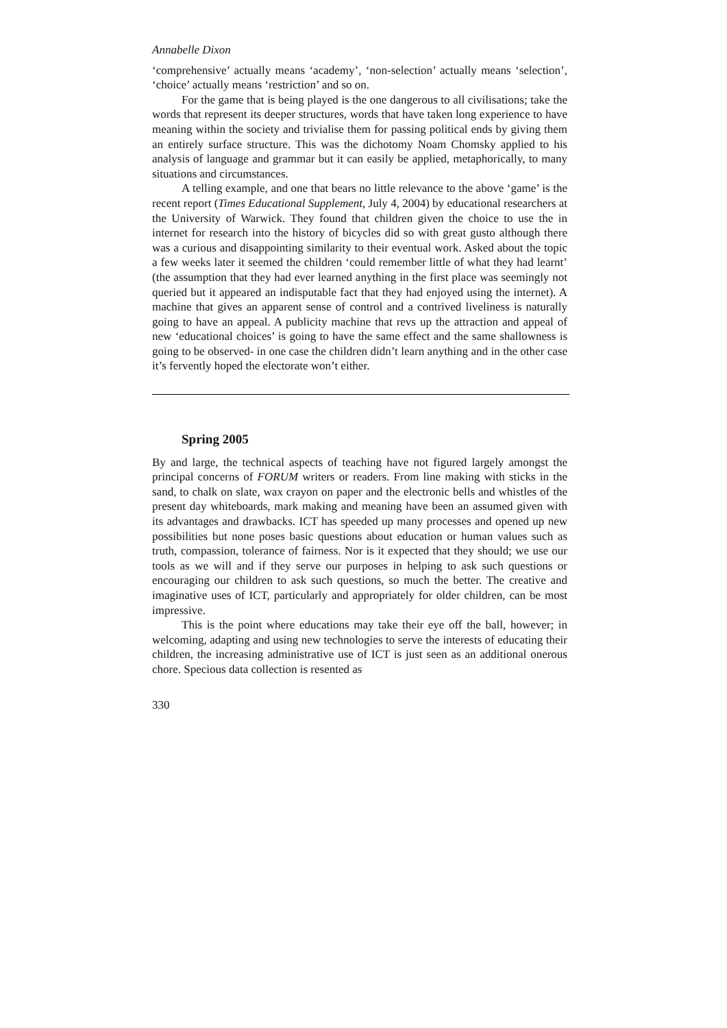Annabelle Dixon
‘comprehensive’ actually means ‘academy’, ‘non-selection’ actually means ‘selection’, ‘choice’ actually means ‘restriction’ and so on.
For the game that is being played is the one dangerous to all civilisations; take the words that represent its deeper structures, words that have taken long experience to have meaning within the society and trivialise them for passing political ends by giving them an entirely surface structure. This was the dichotomy Noam Chomsky applied to his analysis of language and grammar but it can easily be applied, metaphorically, to many situations and circumstances.
A telling example, and one that bears no little relevance to the above ‘game’ is the recent report (Times Educational Supplement, July 4, 2004) by educational researchers at the University of Warwick. They found that children given the choice to use the in internet for research into the history of bicycles did so with great gusto although there was a curious and disappointing similarity to their eventual work. Asked about the topic a few weeks later it seemed the children ‘could remember little of what they had learnt’ (the assumption that they had ever learned anything in the first place was seemingly not queried but it appeared an indisputable fact that they had enjoyed using the internet). A machine that gives an apparent sense of control and a contrived liveliness is naturally going to have an appeal. A publicity machine that revs up the attraction and appeal of new ‘educational choices’ is going to have the same effect and the same shallowness is going to be observed- in one case the children didn’t learn anything and in the other case it’s fervently hoped the electorate won’t either.
Spring 2005
By and large, the technical aspects of teaching have not figured largely amongst the principal concerns of FORUM writers or readers. From line making with sticks in the sand, to chalk on slate, wax crayon on paper and the electronic bells and whistles of the present day whiteboards, mark making and meaning have been an assumed given with its advantages and drawbacks. ICT has speeded up many processes and opened up new possibilities but none poses basic questions about education or human values such as truth, compassion, tolerance of fairness. Nor is it expected that they should; we use our tools as we will and if they serve our purposes in helping to ask such questions or encouraging our children to ask such questions, so much the better. The creative and imaginative uses of ICT, particularly and appropriately for older children, can be most impressive.
This is the point where educations may take their eye off the ball, however; in welcoming, adapting and using new technologies to serve the interests of educating their children, the increasing administrative use of ICT is just seen as an additional onerous chore. Specious data collection is resented as
330